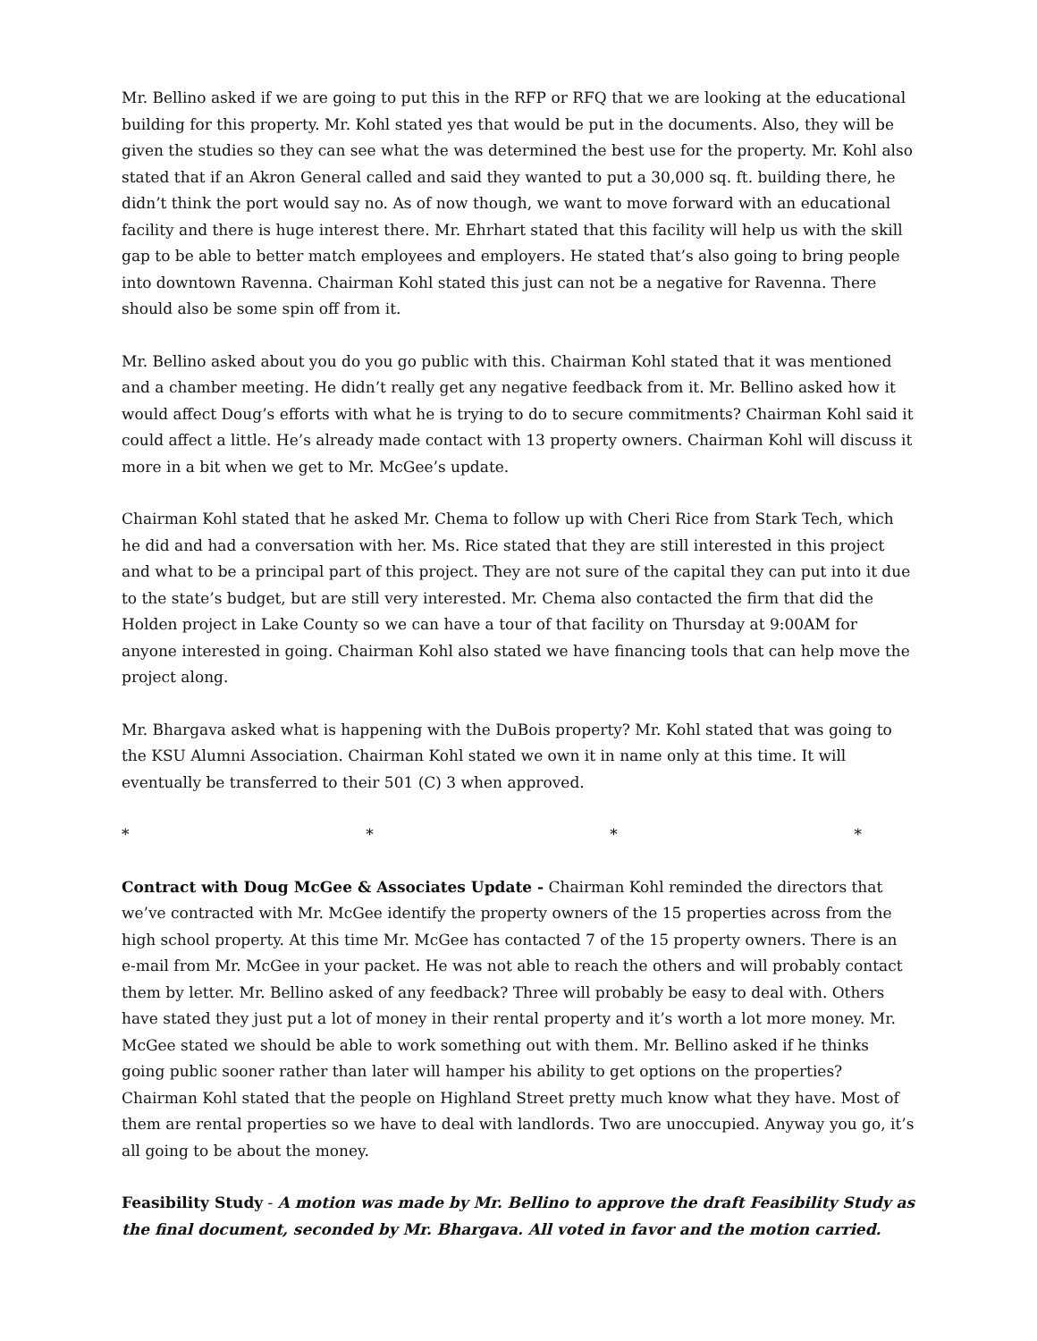Mr. Bellino asked if we are going to put this in the RFP or RFQ that we are looking at the educational building for this property. Mr. Kohl stated yes that would be put in the documents. Also, they will be given the studies so they can see what the was determined the best use for the property. Mr. Kohl also stated that if an Akron General called and said they wanted to put a 30,000 sq. ft. building there, he didn’t think the port would say no. As of now though, we want to move forward with an educational facility and there is huge interest there. Mr. Ehrhart stated that this facility will help us with the skill gap to be able to better match employees and employers. He stated that’s also going to bring people into downtown Ravenna. Chairman Kohl stated this just can not be a negative for Ravenna. There should also be some spin off from it.
Mr. Bellino asked about you do you go public with this. Chairman Kohl stated that it was mentioned and a chamber meeting. He didn’t really get any negative feedback from it. Mr. Bellino asked how it would affect Doug’s efforts with what he is trying to do to secure commitments? Chairman Kohl said it could affect a little. He’s already made contact with 13 property owners. Chairman Kohl will discuss it more in a bit when we get to Mr. McGee’s update.
Chairman Kohl stated that he asked Mr. Chema to follow up with Cheri Rice from Stark Tech, which he did and had a conversation with her. Ms. Rice stated that they are still interested in this project and what to be a principal part of this project. They are not sure of the capital they can put into it due to the state’s budget, but are still very interested. Mr. Chema also contacted the firm that did the Holden project in Lake County so we can have a tour of that facility on Thursday at 9:00AM for anyone interested in going. Chairman Kohl also stated we have financing tools that can help move the project along.
Mr. Bhargava asked what is happening with the DuBois property? Mr. Kohl stated that was going to the KSU Alumni Association. Chairman Kohl stated we own it in name only at this time. It will eventually be transferred to their 501 (C) 3 when approved.
* * * *
Contract with Doug McGee & Associates Update - Chairman Kohl reminded the directors that we’ve contracted with Mr. McGee identify the property owners of the 15 properties across from the high school property. At this time Mr. McGee has contacted 7 of the 15 property owners. There is an e-mail from Mr. McGee in your packet. He was not able to reach the others and will probably contact them by letter. Mr. Bellino asked of any feedback? Three will probably be easy to deal with. Others have stated they just put a lot of money in their rental property and it’s worth a lot more money. Mr. McGee stated we should be able to work something out with them. Mr. Bellino asked if he thinks going public sooner rather than later will hamper his ability to get options on the properties? Chairman Kohl stated that the people on Highland Street pretty much know what they have. Most of them are rental properties so we have to deal with landlords. Two are unoccupied. Anyway you go, it’s all going to be about the money.
Feasibility Study - A motion was made by Mr. Bellino to approve the draft Feasibility Study as the final document, seconded by Mr. Bhargava. All voted in favor and the motion carried.